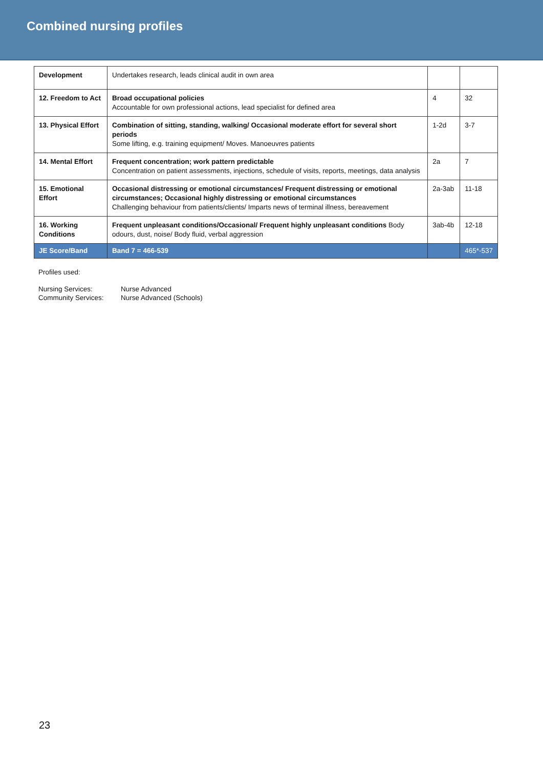Combined nursing profiles
| Development | Undertakes research, leads clinical audit in own area | | |
| 12. Freedom to Act | Broad occupational policies Accountable for own professional actions, lead specialist for defined area | 4 | 32 |
| 13. Physical Effort | Combination of sitting, standing, walking/ Occasional moderate effort for several short periods Some lifting, e.g. training equipment/ Moves. Manoeuvres patients | 1-2d | 3-7 |
| 14. Mental Effort | Frequent concentration; work pattern predictable Concentration on patient assessments, injections, schedule of visits, reports, meetings, data analysis | 2a | 7 |
| 15. Emotional Effort | Occasional distressing or emotional circumstances/ Frequent distressing or emotional circumstances; Occasional highly distressing or emotional circumstances Challenging behaviour from patients/clients/ Imparts news of terminal illness, bereavement | 2a-3ab | 11-18 |
| 16. Working Conditions | Frequent unpleasant conditions/Occasional/ Frequent highly unpleasant conditions Body odours, dust, noise/ Body fluid, verbal aggression | 3ab-4b | 12-18 |
| JE Score/Band | Band 7 = 466-539 | | 465*-537 |
Profiles used:
Nursing Services: Nurse Advanced Community Services: Nurse Advanced (Schools)
23